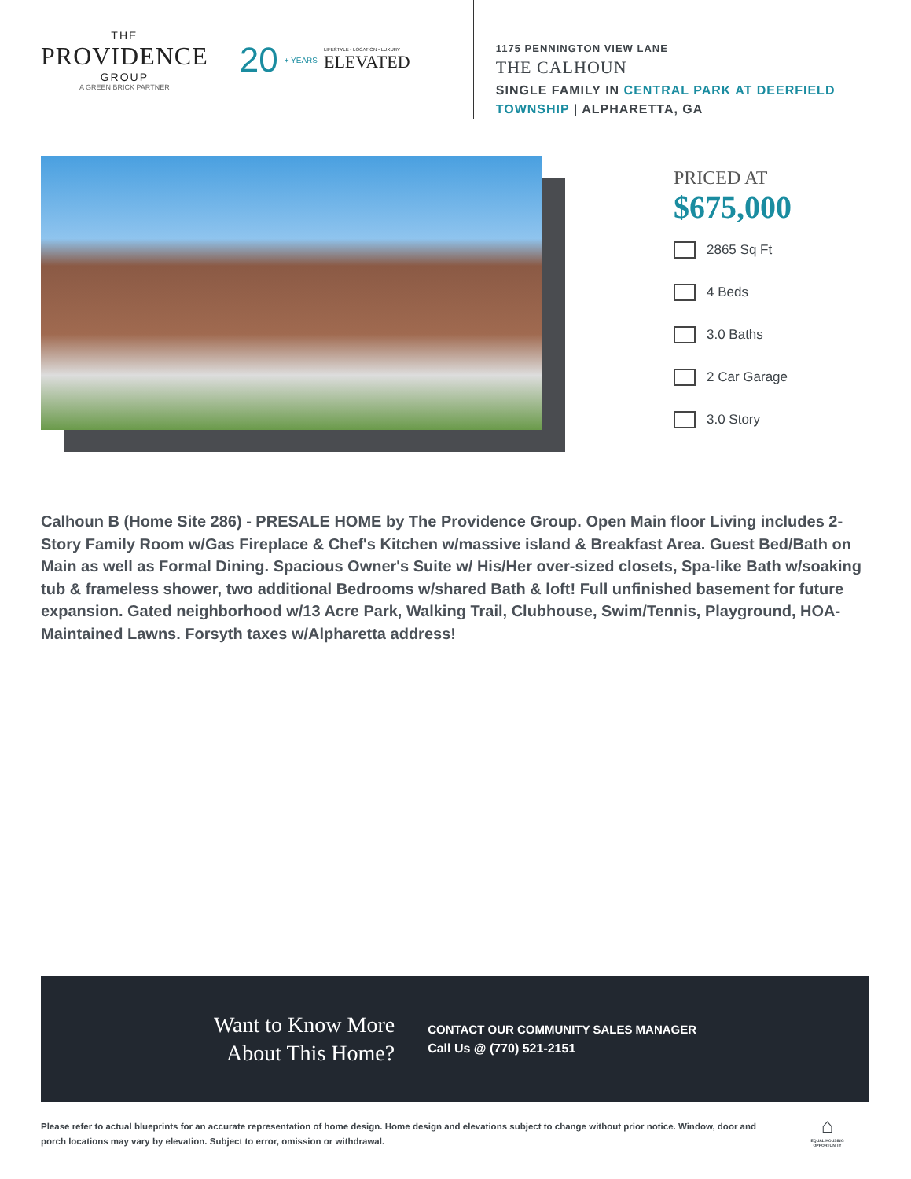THE
PROVIDENCE
GROUP
A GREEN BRICK PARTNER
20 + YEARS LIFESTYLE • LOCATION • LUXURY
ELEVATED
1175 PENNINGTON VIEW LANE
THE CALHOUN
SINGLE FAMILY IN CENTRAL PARK AT DEERFIELD TOWNSHIP | ALPHARETTA, GA
PRICED AT
$675,000
2865 Sq Ft
4 Beds
3.0 Baths
2 Car Garage
3.0 Story
Calhoun B (Home Site 286) - PRESALE HOME by The Providence Group. Open Main floor Living includes 2-Story Family Room w/Gas Fireplace & Chef's Kitchen w/massive island & Breakfast Area. Guest Bed/Bath on Main as well as Formal Dining. Spacious Owner's Suite w/ His/Her over-sized closets, Spa-like Bath w/soaking tub & frameless shower, two additional Bedrooms w/shared Bath & loft! Full unfinished basement for future expansion. Gated neighborhood w/13 Acre Park, Walking Trail, Clubhouse, Swim/Tennis, Playground, HOA-Maintained Lawns. Forsyth taxes w/Alpharetta address!
Want to Know More
About This Home?
CONTACT OUR COMMUNITY SALES MANAGER
Call Us @ (770) 521-2151
Please refer to actual blueprints for an accurate representation of home design. Home design and elevations subject to change without prior notice. Window, door and porch locations may vary by elevation. Subject to error, omission or withdrawal.
⌂
EQUAL HOUSING OPPORTUNITY